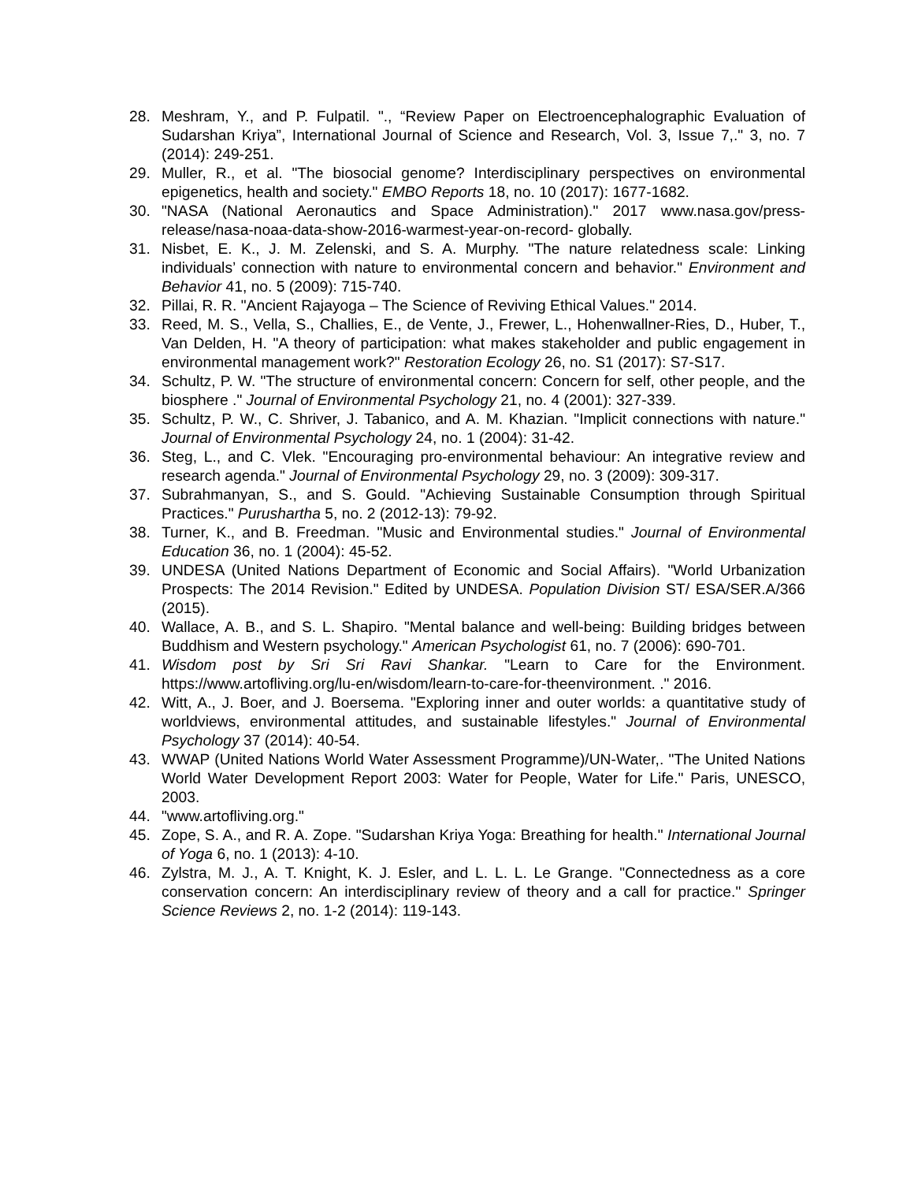28. Meshram, Y., and P. Fulpatil. "., “Review Paper on Electroencephalographic Evaluation of Sudarshan Kriya”, International Journal of Science and Research, Vol. 3, Issue 7,." 3, no. 7 (2014): 249-251.
29. Muller, R., et al. "The biosocial genome? Interdisciplinary perspectives on environmental epigenetics, health and society." EMBO Reports 18, no. 10 (2017): 1677-1682.
30. "NASA (National Aeronautics and Space Administration)." 2017 www.nasa.gov/press-release/nasa-noaa-data-show-2016-warmest-year-on-record- globally.
31. Nisbet, E. K., J. M. Zelenski, and S. A. Murphy. "The nature relatedness scale: Linking individuals’ connection with nature to environmental concern and behavior." Environment and Behavior 41, no. 5 (2009): 715-740.
32. Pillai, R. R. "Ancient Rajayoga – The Science of Reviving Ethical Values." 2014.
33. Reed, M. S., Vella, S., Challies, E., de Vente, J., Frewer, L., Hohenwallner-Ries, D., Huber, T., Van Delden, H. "A theory of participation: what makes stakeholder and public engagement in environmental management work?" Restoration Ecology 26, no. S1 (2017): S7-S17.
34. Schultz, P. W. "The structure of environmental concern: Concern for self, other people, and the biosphere ." Journal of Environmental Psychology 21, no. 4 (2001): 327-339.
35. Schultz, P. W., C. Shriver, J. Tabanico, and A. M. Khazian. "Implicit connections with nature." Journal of Environmental Psychology 24, no. 1 (2004): 31-42.
36. Steg, L., and C. Vlek. "Encouraging pro-environmental behaviour: An integrative review and research agenda." Journal of Environmental Psychology 29, no. 3 (2009): 309-317.
37. Subrahmanyan, S., and S. Gould. "Achieving Sustainable Consumption through Spiritual Practices." Purushartha 5, no. 2 (2012-13): 79-92.
38. Turner, K., and B. Freedman. "Music and Environmental studies." Journal of Environmental Education 36, no. 1 (2004): 45-52.
39. UNDESA (United Nations Department of Economic and Social Affairs). "World Urbanization Prospects: The 2014 Revision." Edited by UNDESA. Population Division ST/ ESA/SER.A/366 (2015).
40. Wallace, A. B., and S. L. Shapiro. "Mental balance and well-being: Building bridges between Buddhism and Western psychology." American Psychologist 61, no. 7 (2006): 690-701.
41. Wisdom post by Sri Sri Ravi Shankar. "Learn to Care for the Environment. https://www.artofliving.org/lu-en/wisdom/learn-to-care-for-theenvironment. ." 2016.
42. Witt, A., J. Boer, and J. Boersema. "Exploring inner and outer worlds: a quantitative study of worldviews, environmental attitudes, and sustainable lifestyles." Journal of Environmental Psychology 37 (2014): 40-54.
43. WWAP (United Nations World Water Assessment Programme)/UN-Water,. "The United Nations World Water Development Report 2003: Water for People, Water for Life." Paris, UNESCO, 2003.
44. "www.artofliving.org."
45. Zope, S. A., and R. A. Zope. "Sudarshan Kriya Yoga: Breathing for health." International Journal of Yoga 6, no. 1 (2013): 4-10.
46. Zylstra, M. J., A. T. Knight, K. J. Esler, and L. L. L. Le Grange. "Connectedness as a core conservation concern: An interdisciplinary review of theory and a call for practice." Springer Science Reviews 2, no. 1-2 (2014): 119-143.